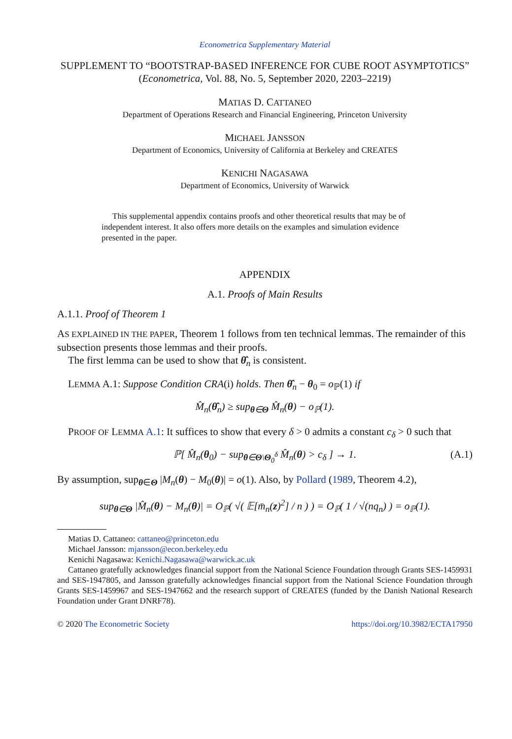Econometrica Supplementary Material
SUPPLEMENT TO “BOOTSTRAP-BASED INFERENCE FOR CUBE ROOT ASYMPTOTICS”
(Econometrica, Vol. 88, No. 5, September 2020, 2203–2219)
MATIAS D. CATTANEO
Department of Operations Research and Financial Engineering, Princeton University
MICHAEL JANSSON
Department of Economics, University of California at Berkeley and CREATES
KENICHI NAGASAWA
Department of Economics, University of Warwick
This supplemental appendix contains proofs and other theoretical results that may be of independent interest. It also offers more details on the examples and simulation evidence presented in the paper.
APPENDIX
A.1. Proofs of Main Results
A.1.1. Proof of Theorem 1
AS EXPLAINED IN THE PAPER, Theorem 1 follows from ten technical lemmas. The remainder of this subsection presents those lemmas and their proofs.
The first lemma can be used to show that θ̂<sub>n</sub> is consistent.
LEMMA A.1: Suppose Condition CRA(i) holds. Then θ̂<sub>n</sub> − θ<sub>0</sub> = o<sub>ℙ</sub>(1) if
M̂<sub>n</sub>(θ̂<sub>n</sub>) ≥ sup<sub>θ∈Θ</sub> M̂<sub>n</sub>(θ) − o<sub>ℙ</sub>(1).
PROOF OF LEMMA A.1: It suffices to show that every δ > 0 admits a constant c<sub>δ</sub> > 0 such that
ℙ[ M̂<sub>n</sub>(θ<sub>0</sub>) − sup<sub>θ∈Θ\Θ<sub>0</sub><sup>δ</sup></sub> M̂<sub>n</sub>(θ) > c<sub>δ</sub> ] → 1. (A.1)
By assumption, sup<sub>θ∈Θ</sub> |M<sub>n</sub>(θ) − M<sub>0</sub>(θ)| = o(1). Also, by Pollard (1989, Theorem 4.2),
sup<sub>θ∈Θ</sub> |M̂<sub>n</sub>(θ) − M<sub>n</sub>(θ)| = O<sub>ℙ</sub>( √( 𝔼[m̄<sub>n</sub>(z)<sup>2</sup>] / n ) ) = O<sub>ℙ</sub>( 1 / √(nq<sub>n</sub>) ) = o<sub>ℙ</sub>(1).
Matias D. Cattaneo: cattaneo@princeton.edu
Michael Jansson: mjansson@econ.berkeley.edu
Kenichi Nagasawa: Kenichi.Nagasawa@warwick.ac.uk
Cattaneo gratefully acknowledges financial support from the National Science Foundation through Grants SES-1459931 and SES-1947805, and Jansson gratefully acknowledges financial support from the National Science Foundation through Grants SES-1459967 and SES-1947662 and the research support of CREATES (funded by the Danish National Research Foundation under Grant DNRF78).
© 2020 The Econometric Society https://doi.org/10.3982/ECTA17950